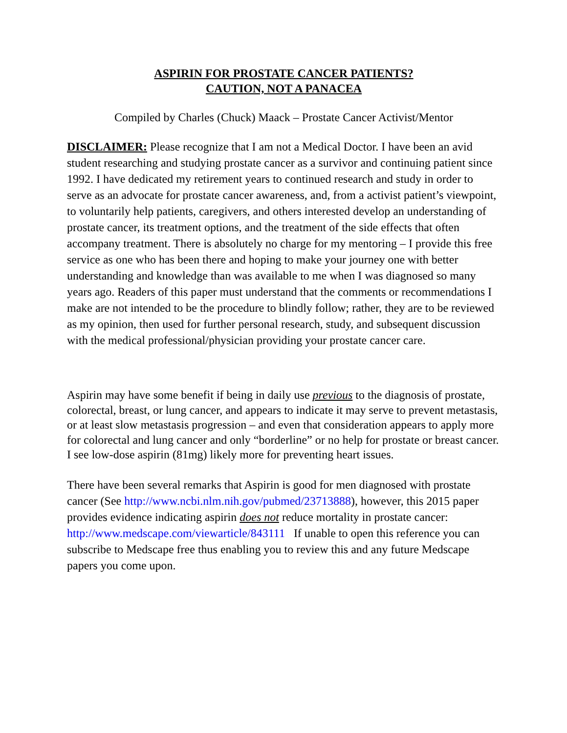ASPIRIN FOR PROSTATE CANCER PATIENTS?
CAUTION, NOT A PANACEA
Compiled by Charles (Chuck) Maack – Prostate Cancer Activist/Mentor
DISCLAIMER: Please recognize that I am not a Medical Doctor. I have been an avid student researching and studying prostate cancer as a survivor and continuing patient since 1992. I have dedicated my retirement years to continued research and study in order to serve as an advocate for prostate cancer awareness, and, from a activist patient’s viewpoint, to voluntarily help patients, caregivers, and others interested develop an understanding of prostate cancer, its treatment options, and the treatment of the side effects that often accompany treatment. There is absolutely no charge for my mentoring – I provide this free service as one who has been there and hoping to make your journey one with better understanding and knowledge than was available to me when I was diagnosed so many years ago. Readers of this paper must understand that the comments or recommendations I make are not intended to be the procedure to blindly follow; rather, they are to be reviewed as my opinion, then used for further personal research, study, and subsequent discussion with the medical professional/physician providing your prostate cancer care.
Aspirin may have some benefit if being in daily use previous to the diagnosis of prostate, colorectal, breast, or lung cancer, and appears to indicate it may serve to prevent metastasis, or at least slow metastasis progression – and even that consideration appears to apply more for colorectal and lung cancer and only “borderline” or no help for prostate or breast cancer. I see low-dose aspirin (81mg) likely more for preventing heart issues.
There have been several remarks that Aspirin is good for men diagnosed with prostate cancer (See http://www.ncbi.nlm.nih.gov/pubmed/23713888), however, this 2015 paper provides evidence indicating aspirin does not reduce mortality in prostate cancer: http://www.medscape.com/viewarticle/843111 If unable to open this reference you can subscribe to Medscape free thus enabling you to review this and any future Medscape papers you come upon.